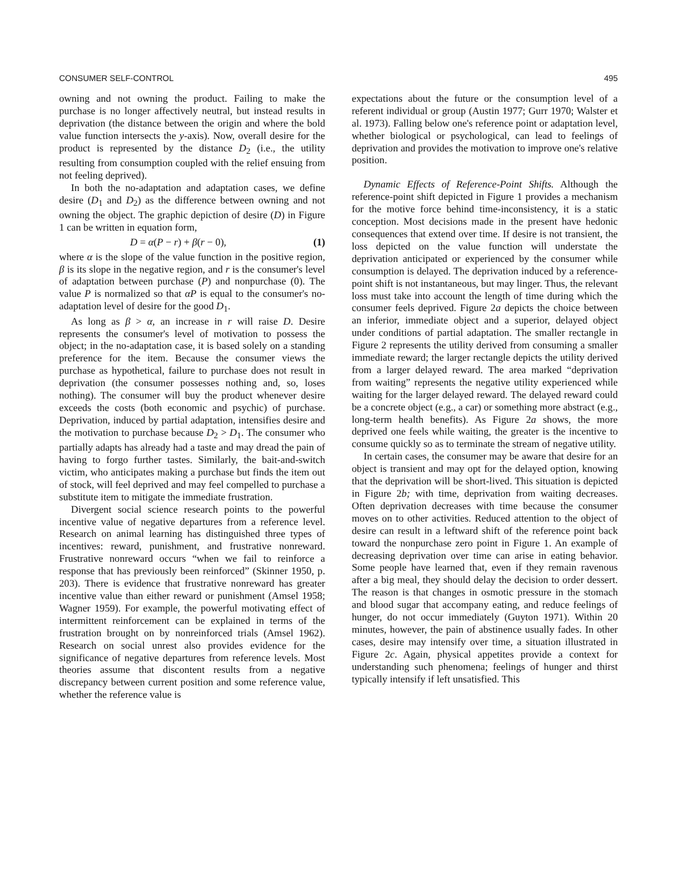CONSUMER SELF-CONTROL 495
owning and not owning the product. Failing to make the purchase is no longer affectively neutral, but instead results in deprivation (the distance between the origin and where the bold value function intersects the y-axis). Now, overall desire for the product is represented by the distance D<sub>2</sub> (i.e., the utility resulting from consumption coupled with the relief ensuing from not feeling deprived).
In both the no-adaptation and adaptation cases, we define desire (D<sub>1</sub> and D<sub>2</sub>) as the difference between owning and not owning the object. The graphic depiction of desire (D) in Figure 1 can be written in equation form,
D = α(P − r) + β(r − 0), (1)
where α is the slope of the value function in the positive region, β is its slope in the negative region, and r is the consumer's level of adaptation between purchase (P) and nonpurchase (0). The value P is normalized so that αP is equal to the consumer's no-adaptation level of desire for the good D<sub>1</sub>.
As long as β > α, an increase in r will raise D. Desire represents the consumer's level of motivation to possess the object; in the no-adaptation case, it is based solely on a standing preference for the item. Because the consumer views the purchase as hypothetical, failure to purchase does not result in deprivation (the consumer possesses nothing and, so, loses nothing). The consumer will buy the product whenever desire exceeds the costs (both economic and psychic) of purchase. Deprivation, induced by partial adaptation, intensifies desire and the motivation to purchase because D<sub>2</sub> > D<sub>1</sub>. The consumer who partially adapts has already had a taste and may dread the pain of having to forgo further tastes. Similarly, the bait-and-switch victim, who anticipates making a purchase but finds the item out of stock, will feel deprived and may feel compelled to purchase a substitute item to mitigate the immediate frustration.
Divergent social science research points to the powerful incentive value of negative departures from a reference level. Research on animal learning has distinguished three types of incentives: reward, punishment, and frustrative nonreward. Frustrative nonreward occurs “when we fail to reinforce a response that has previously been reinforced” (Skinner 1950, p. 203). There is evidence that frustrative nonreward has greater incentive value than either reward or punishment (Amsel 1958; Wagner 1959). For example, the powerful motivating effect of intermittent reinforcement can be explained in terms of the frustration brought on by nonreinforced trials (Amsel 1962). Research on social unrest also provides evidence for the significance of negative departures from reference levels. Most theories assume that discontent results from a negative discrepancy between current position and some reference value, whether the reference value is
expectations about the future or the consumption level of a referent individual or group (Austin 1977; Gurr 1970; Walster et al. 1973). Falling below one's reference point or adaptation level, whether biological or psychological, can lead to feelings of deprivation and provides the motivation to improve one's relative position.
Dynamic Effects of Reference-Point Shifts. Although the reference-point shift depicted in Figure 1 provides a mechanism for the motive force behind time-inconsistency, it is a static conception. Most decisions made in the present have hedonic consequences that extend over time. If desire is not transient, the loss depicted on the value function will understate the deprivation anticipated or experienced by the consumer while consumption is delayed. The deprivation induced by a reference-point shift is not instantaneous, but may linger. Thus, the relevant loss must take into account the length of time during which the consumer feels deprived. Figure 2a depicts the choice between an inferior, immediate object and a superior, delayed object under conditions of partial adaptation. The smaller rectangle in Figure 2 represents the utility derived from consuming a smaller immediate reward; the larger rectangle depicts the utility derived from a larger delayed reward. The area marked “deprivation from waiting” represents the negative utility experienced while waiting for the larger delayed reward. The delayed reward could be a concrete object (e.g., a car) or something more abstract (e.g., long-term health benefits). As Figure 2a shows, the more deprived one feels while waiting, the greater is the incentive to consume quickly so as to terminate the stream of negative utility.
In certain cases, the consumer may be aware that desire for an object is transient and may opt for the delayed option, knowing that the deprivation will be short-lived. This situation is depicted in Figure 2b; with time, deprivation from waiting decreases. Often deprivation decreases with time because the consumer moves on to other activities. Reduced attention to the object of desire can result in a leftward shift of the reference point back toward the nonpurchase zero point in Figure 1. An example of decreasing deprivation over time can arise in eating behavior. Some people have learned that, even if they remain ravenous after a big meal, they should delay the decision to order dessert. The reason is that changes in osmotic pressure in the stomach and blood sugar that accompany eating, and reduce feelings of hunger, do not occur immediately (Guyton 1971). Within 20 minutes, however, the pain of abstinence usually fades. In other cases, desire may intensify over time, a situation illustrated in Figure 2c. Again, physical appetites provide a context for understanding such phenomena; feelings of hunger and thirst typically intensify if left unsatisfied. This